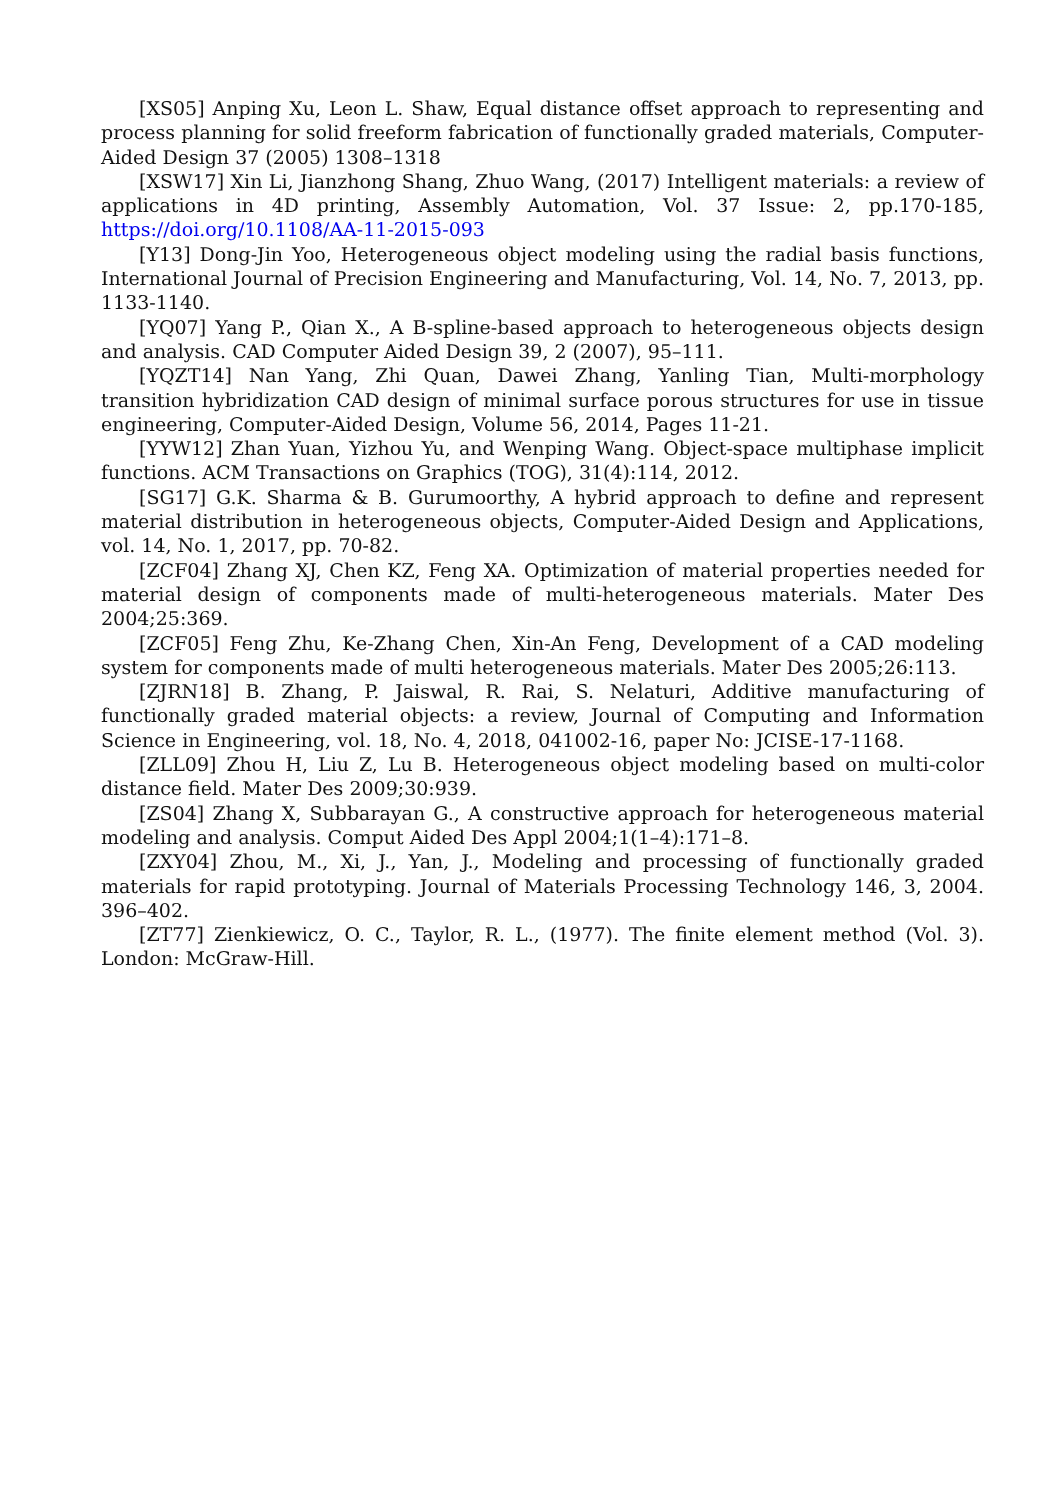[XS05] Anping Xu, Leon L. Shaw, Equal distance offset approach to representing and process planning for solid freeform fabrication of functionally graded materials, Computer-Aided Design 37 (2005) 1308–1318
[XSW17] Xin Li, Jianzhong Shang, Zhuo Wang, (2017) Intelligent materials: a review of applications in 4D printing, Assembly Automation, Vol. 37 Issue: 2, pp.170-185, https://doi.org/10.1108/AA-11-2015-093
[Y13] Dong-Jin Yoo, Heterogeneous object modeling using the radial basis functions, International Journal of Precision Engineering and Manufacturing, Vol. 14, No. 7, 2013, pp. 1133-1140.
[YQ07] Yang P., Qian X., A B-spline-based approach to heterogeneous objects design and analysis. CAD Computer Aided Design 39, 2 (2007), 95–111.
[YQZT14] Nan Yang, Zhi Quan, Dawei Zhang, Yanling Tian, Multi-morphology transition hybridization CAD design of minimal surface porous structures for use in tissue engineering, Computer-Aided Design, Volume 56, 2014, Pages 11-21.
[YYW12] Zhan Yuan, Yizhou Yu, and Wenping Wang. Object-space multiphase implicit functions. ACM Transactions on Graphics (TOG), 31(4):114, 2012.
[SG17] G.K. Sharma & B. Gurumoorthy, A hybrid approach to define and represent material distribution in heterogeneous objects, Computer-Aided Design and Applications, vol. 14, No. 1, 2017, pp. 70-82.
[ZCF04] Zhang XJ, Chen KZ, Feng XA. Optimization of material properties needed for material design of components made of multi-heterogeneous materials. Mater Des 2004;25:369.
[ZCF05] Feng Zhu, Ke-Zhang Chen, Xin-An Feng, Development of a CAD modeling system for components made of multi heterogeneous materials. Mater Des 2005;26:113.
[ZJRN18] B. Zhang, P. Jaiswal, R. Rai, S. Nelaturi, Additive manufacturing of functionally graded material objects: a review, Journal of Computing and Information Science in Engineering, vol. 18, No. 4, 2018, 041002-16, paper No: JCISE-17-1168.
[ZLL09] Zhou H, Liu Z, Lu B. Heterogeneous object modeling based on multi-color distance field. Mater Des 2009;30:939.
[ZS04] Zhang X, Subbarayan G., A constructive approach for heterogeneous material modeling and analysis. Comput Aided Des Appl 2004;1(1–4):171–8.
[ZXY04] Zhou, M., Xi, J., Yan, J., Modeling and processing of functionally graded materials for rapid prototyping. Journal of Materials Processing Technology 146, 3, 2004. 396–402.
[ZT77] Zienkiewicz, O. C., Taylor, R. L., (1977). The finite element method (Vol. 3). London: McGraw-Hill.